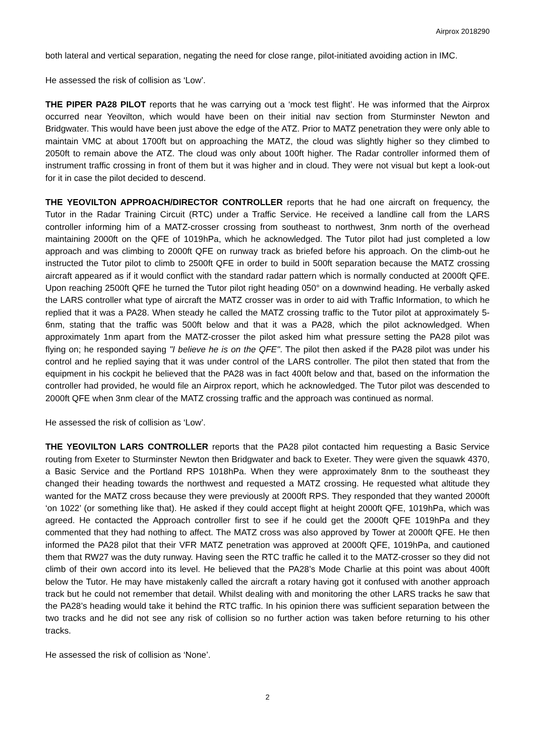Airprox 2018290
both lateral and vertical separation, negating the need for close range, pilot-initiated avoiding action in IMC.
He assessed the risk of collision as ‘Low’.
THE PIPER PA28 PILOT reports that he was carrying out a ‘mock test flight’. He was informed that the Airprox occurred near Yeovilton, which would have been on their initial nav section from Sturminster Newton and Bridgwater. This would have been just above the edge of the ATZ. Prior to MATZ penetration they were only able to maintain VMC at about 1700ft but on approaching the MATZ, the cloud was slightly higher so they climbed to 2050ft to remain above the ATZ. The cloud was only about 100ft higher. The Radar controller informed them of instrument traffic crossing in front of them but it was higher and in cloud. They were not visual but kept a look-out for it in case the pilot decided to descend.
THE YEOVILTON APPROACH/DIRECTOR CONTROLLER reports that he had one aircraft on frequency, the Tutor in the Radar Training Circuit (RTC) under a Traffic Service. He received a landline call from the LARS controller informing him of a MATZ-crosser crossing from southeast to northwest, 3nm north of the overhead maintaining 2000ft on the QFE of 1019hPa, which he acknowledged. The Tutor pilot had just completed a low approach and was climbing to 2000ft QFE on runway track as briefed before his approach. On the climb-out he instructed the Tutor pilot to climb to 2500ft QFE in order to build in 500ft separation because the MATZ crossing aircraft appeared as if it would conflict with the standard radar pattern which is normally conducted at 2000ft QFE. Upon reaching 2500ft QFE he turned the Tutor pilot right heading 050° on a downwind heading. He verbally asked the LARS controller what type of aircraft the MATZ crosser was in order to aid with Traffic Information, to which he replied that it was a PA28. When steady he called the MATZ crossing traffic to the Tutor pilot at approximately 5-6nm, stating that the traffic was 500ft below and that it was a PA28, which the pilot acknowledged. When approximately 1nm apart from the MATZ-crosser the pilot asked him what pressure setting the PA28 pilot was flying on; he responded saying "I believe he is on the QFE". The pilot then asked if the PA28 pilot was under his control and he replied saying that it was under control of the LARS controller. The pilot then stated that from the equipment in his cockpit he believed that the PA28 was in fact 400ft below and that, based on the information the controller had provided, he would file an Airprox report, which he acknowledged. The Tutor pilot was descended to 2000ft QFE when 3nm clear of the MATZ crossing traffic and the approach was continued as normal.
He assessed the risk of collision as ‘Low’.
THE YEOVILTON LARS CONTROLLER reports that the PA28 pilot contacted him requesting a Basic Service routing from Exeter to Sturminster Newton then Bridgwater and back to Exeter. They were given the squawk 4370, a Basic Service and the Portland RPS 1018hPa. When they were approximately 8nm to the southeast they changed their heading towards the northwest and requested a MATZ crossing. He requested what altitude they wanted for the MATZ cross because they were previously at 2000ft RPS. They responded that they wanted 2000ft ‘on 1022’ (or something like that). He asked if they could accept flight at height 2000ft QFE, 1019hPa, which was agreed. He contacted the Approach controller first to see if he could get the 2000ft QFE 1019hPa and they commented that they had nothing to affect. The MATZ cross was also approved by Tower at 2000ft QFE. He then informed the PA28 pilot that their VFR MATZ penetration was approved at 2000ft QFE, 1019hPa, and cautioned them that RW27 was the duty runway. Having seen the RTC traffic he called it to the MATZ-crosser so they did not climb of their own accord into its level. He believed that the PA28’s Mode Charlie at this point was about 400ft below the Tutor. He may have mistakenly called the aircraft a rotary having got it confused with another approach track but he could not remember that detail. Whilst dealing with and monitoring the other LARS tracks he saw that the PA28’s heading would take it behind the RTC traffic. In his opinion there was sufficient separation between the two tracks and he did not see any risk of collision so no further action was taken before returning to his other tracks.
He assessed the risk of collision as ‘None’.
2